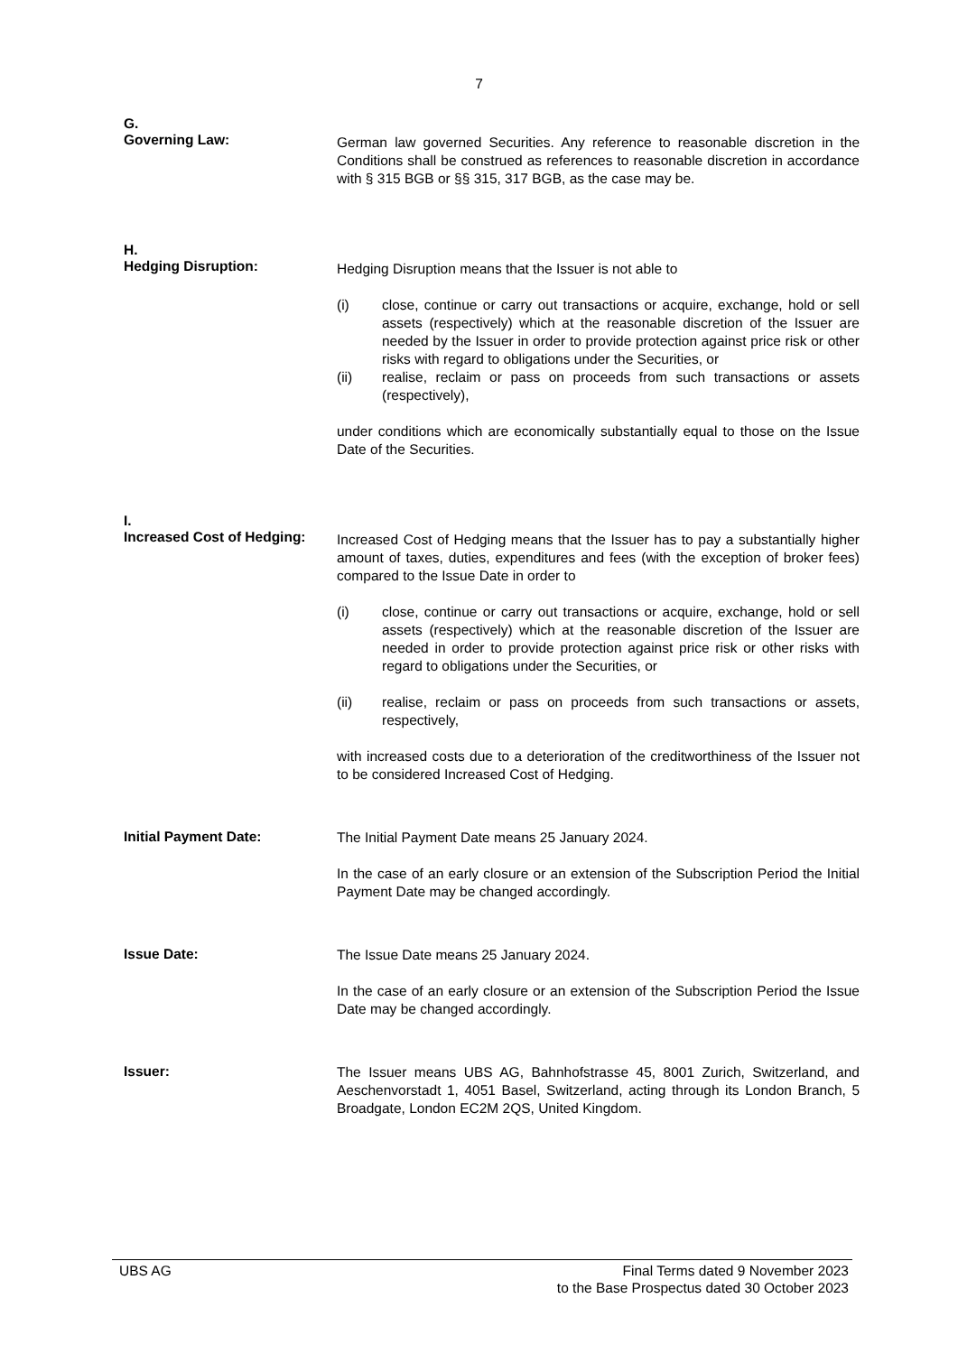7
G.
Governing Law:
German law governed Securities. Any reference to reasonable discretion in the Conditions shall be construed as references to reasonable discretion in accordance with § 315 BGB or §§ 315, 317 BGB, as the case may be.
H.
Hedging Disruption:
Hedging Disruption means that the Issuer is not able to
(i) close, continue or carry out transactions or acquire, exchange, hold or sell assets (respectively) which at the reasonable discretion of the Issuer are needed by the Issuer in order to provide protection against price risk or other risks with regard to obligations under the Securities, or
(ii) realise, reclaim or pass on proceeds from such transactions or assets (respectively),
under conditions which are economically substantially equal to those on the Issue Date of the Securities.
I.
Increased Cost of Hedging:
Increased Cost of Hedging means that the Issuer has to pay a substantially higher amount of taxes, duties, expenditures and fees (with the exception of broker fees) compared to the Issue Date in order to
(i) close, continue or carry out transactions or acquire, exchange, hold or sell assets (respectively) which at the reasonable discretion of the Issuer are needed in order to provide protection against price risk or other risks with regard to obligations under the Securities, or
(ii) realise, reclaim or pass on proceeds from such transactions or assets, respectively,
with increased costs due to a deterioration of the creditworthiness of the Issuer not to be considered Increased Cost of Hedging.
Initial Payment Date:
The Initial Payment Date means 25 January 2024.
In the case of an early closure or an extension of the Subscription Period the Initial Payment Date may be changed accordingly.
Issue Date:
The Issue Date means 25 January 2024.
In the case of an early closure or an extension of the Subscription Period the Issue Date may be changed accordingly.
Issuer:
The Issuer means UBS AG, Bahnhofstrasse 45, 8001 Zurich, Switzerland, and Aeschenvorstadt 1, 4051 Basel, Switzerland, acting through its London Branch, 5 Broadgate, London EC2M 2QS, United Kingdom.
UBS AG Final Terms dated 9 November 2023
to the Base Prospectus dated 30 October 2023